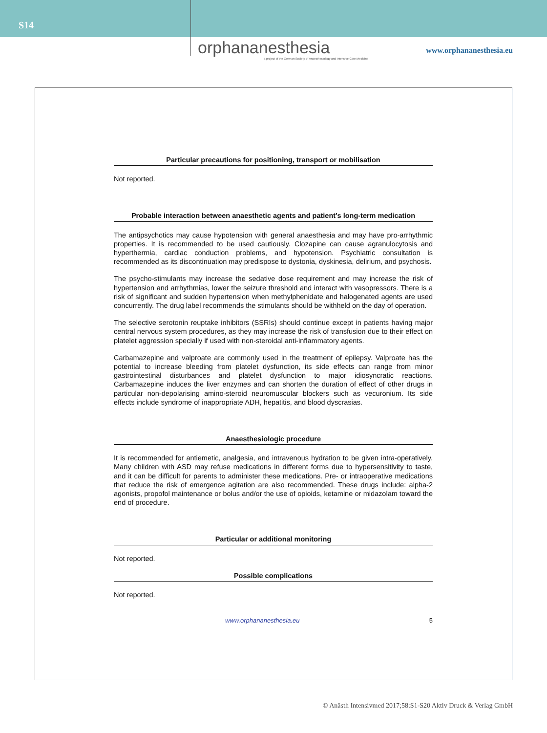S14
orphananesthesia
a project of the German Society of Anaesthesiology and Intensive Care Medicine
www.orphananesthesia.eu
Particular precautions for positioning, transport or mobilisation
Not reported.
Probable interaction between anaesthetic agents and patient’s long-term medication
The antipsychotics may cause hypotension with general anaesthesia and may have pro-arrhythmic properties. It is recommended to be used cautiously. Clozapine can cause agranulocytosis and hyperthermia, cardiac conduction problems, and hypotension. Psychiatric consultation is recommended as its discontinuation may predispose to dystonia, dyskinesia, delirium, and psychosis.
The psycho-stimulants may increase the sedative dose requirement and may increase the risk of hypertension and arrhythmias, lower the seizure threshold and interact with vasopressors. There is a risk of significant and sudden hypertension when methylphenidate and halogenated agents are used concurrently. The drug label recommends the stimulants should be withheld on the day of operation.
The selective serotonin reuptake inhibitors (SSRIs) should continue except in patients having major central nervous system procedures, as they may increase the risk of transfusion due to their effect on platelet aggression specially if used with non-steroidal anti-inflammatory agents.
Carbamazepine and valproate are commonly used in the treatment of epilepsy. Valproate has the potential to increase bleeding from platelet dysfunction, its side effects can range from minor gastrointestinal disturbances and platelet dysfunction to major idiosyncratic reactions. Carbamazepine induces the liver enzymes and can shorten the duration of effect of other drugs in particular non-depolarising amino-steroid neuromuscular blockers such as vecuronium. Its side effects include syndrome of inappropriate ADH, hepatitis, and blood dyscrasias.
Anaesthesiologic procedure
It is recommended for antiemetic, analgesia, and intravenous hydration to be given intra-operatively. Many children with ASD may refuse medications in different forms due to hypersensitivity to taste, and it can be difficult for parents to administer these medications. Pre- or intraoperative medications that reduce the risk of emergence agitation are also recommended. These drugs include: alpha-2 agonists, propofol maintenance or bolus and/or the use of opioids, ketamine or midazolam toward the end of procedure.
Particular or additional monitoring
Not reported.
Possible complications
Not reported.
www.orphananesthesia.eu 5
© Anästh Intensivmed 2017;58:S1-S20 Aktiv Druck & Verlag GmbH